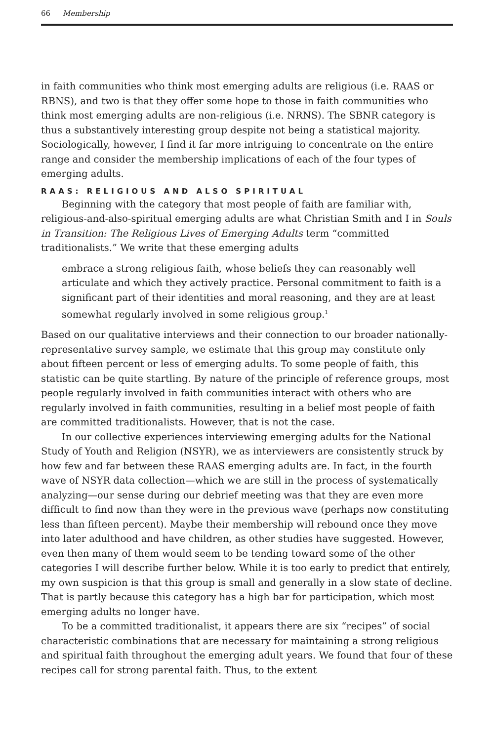66 Membership
in faith communities who think most emerging adults are religious (i.e. RAAS or RBNS), and two is that they offer some hope to those in faith communities who think most emerging adults are non-religious (i.e. NRNS). The SBNR category is thus a substantively interesting group despite not being a statistical majority. Sociologically, however, I find it far more intriguing to concentrate on the entire range and consider the membership implications of each of the four types of emerging adults.
RAAS: RELIGIOUS AND ALSO SPIRITUAL
Beginning with the category that most people of faith are familiar with, religious-and-also-spiritual emerging adults are what Christian Smith and I in Souls in Transition: The Religious Lives of Emerging Adults term “committed traditionalists.” We write that these emerging adults
embrace a strong religious faith, whose beliefs they can reasonably well articulate and which they actively practice. Personal commitment to faith is a significant part of their identities and moral reasoning, and they are at least somewhat regularly involved in some religious group.<sup>1</sup>
Based on our qualitative interviews and their connection to our broader nationally-representative survey sample, we estimate that this group may constitute only about fifteen percent or less of emerging adults. To some people of faith, this statistic can be quite startling. By nature of the principle of reference groups, most people regularly involved in faith communities interact with others who are regularly involved in faith communities, resulting in a belief most people of faith are committed traditionalists. However, that is not the case.
In our collective experiences interviewing emerging adults for the National Study of Youth and Religion (NSYR), we as interviewers are consistently struck by how few and far between these RAAS emerging adults are. In fact, in the fourth wave of NSYR data collection—which we are still in the process of systematically analyzing—our sense during our debrief meeting was that they are even more difficult to find now than they were in the previous wave (perhaps now constituting less than fifteen percent). Maybe their membership will rebound once they move into later adulthood and have children, as other studies have suggested. However, even then many of them would seem to be tending toward some of the other categories I will describe further below. While it is too early to predict that entirely, my own suspicion is that this group is small and generally in a slow state of decline. That is partly because this category has a high bar for participation, which most emerging adults no longer have.
To be a committed traditionalist, it appears there are six “recipes” of social characteristic combinations that are necessary for maintaining a strong religious and spiritual faith throughout the emerging adult years. We found that four of these recipes call for strong parental faith. Thus, to the extent